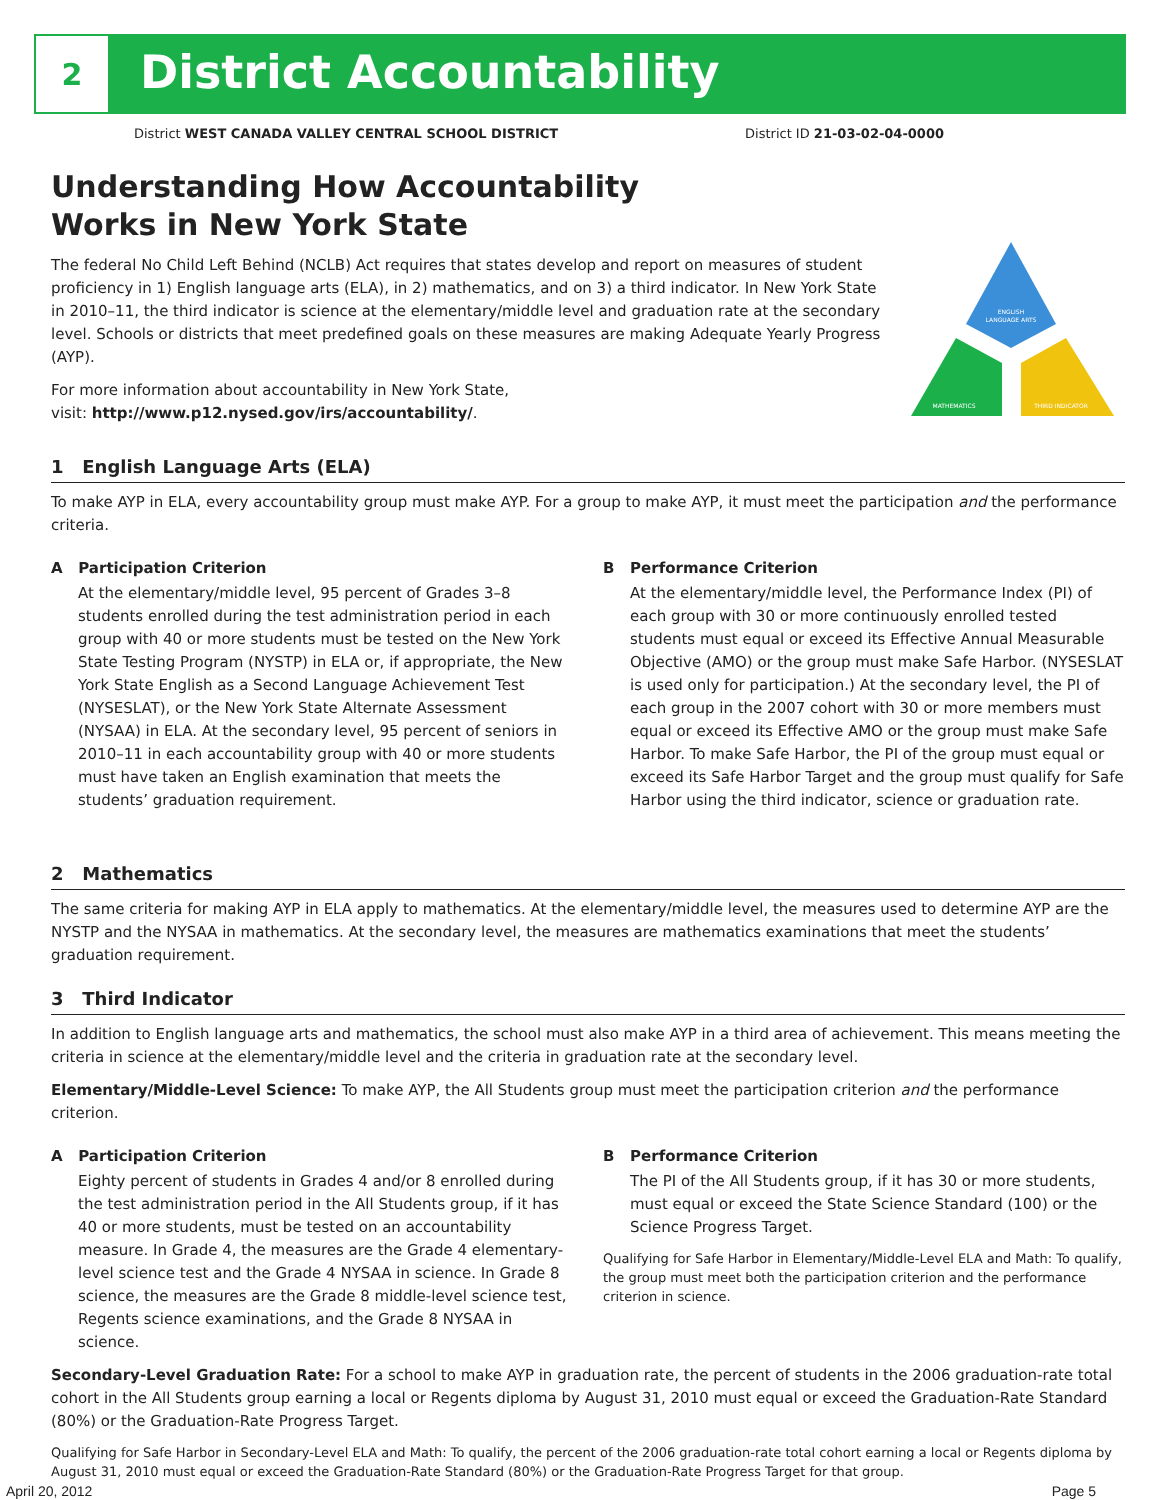2
District Accountability
District WEST CANADA VALLEY CENTRAL SCHOOL DISTRICT District ID 21-03-02-04-0000
Understanding How Accountability
Works in New York State
The federal No Child Left Behind (NCLB) Act requires that states develop and report on measures of student proficiency in 1) English language arts (ELA), in 2) mathematics, and on 3) a third indicator. In New York State in 2010–11, the third indicator is science at the elementary/middle level and graduation rate at the secondary level. Schools or districts that meet predefined goals on these measures are making Adequate Yearly Progress (AYP).
For more information about accountability in New York State,
visit: http://www.p12.nysed.gov/irs/accountability/.
ENGLISH
LANGUAGE ARTS
MATHEMATICS
THIRD INDICATOR
1 English Language Arts (ELA)
To make AYP in ELA, every accountability group must make AYP. For a group to make AYP, it must meet the participation and the performance criteria.
A Participation Criterion
At the elementary/middle level, 95 percent of Grades 3–8 students enrolled during the test administration period in each group with 40 or more students must be tested on the New York State Testing Program (NYSTP) in ELA or, if appropriate, the New York State English as a Second Language Achievement Test (NYSESLAT), or the New York State Alternate Assessment (NYSAA) in ELA. At the secondary level, 95 percent of seniors in 2010–11 in each accountability group with 40 or more students must have taken an English examination that meets the students’ graduation requirement.
B Performance Criterion
At the elementary/middle level, the Performance Index (PI) of each group with 30 or more continuously enrolled tested students must equal or exceed its Effective Annual Measurable Objective (AMO) or the group must make Safe Harbor. (NYSESLAT is used only for participation.) At the secondary level, the PI of each group in the 2007 cohort with 30 or more members must equal or exceed its Effective AMO or the group must make Safe Harbor. To make Safe Harbor, the PI of the group must equal or exceed its Safe Harbor Target and the group must qualify for Safe Harbor using the third indicator, science or graduation rate.
2 Mathematics
The same criteria for making AYP in ELA apply to mathematics. At the elementary/middle level, the measures used to determine AYP are the NYSTP and the NYSAA in mathematics. At the secondary level, the measures are mathematics examinations that meet the students’ graduation requirement.
3 Third Indicator
In addition to English language arts and mathematics, the school must also make AYP in a third area of achievement. This means meeting the criteria in science at the elementary/middle level and the criteria in graduation rate at the secondary level.
Elementary/Middle-Level Science: To make AYP, the All Students group must meet the participation criterion and the performance criterion.
A Participation Criterion
Eighty percent of students in Grades 4 and/or 8 enrolled during the test administration period in the All Students group, if it has 40 or more students, must be tested on an accountability measure. In Grade 4, the measures are the Grade 4 elementary-level science test and the Grade 4 NYSAA in science. In Grade 8 science, the measures are the Grade 8 middle-level science test, Regents science examinations, and the Grade 8 NYSAA in science.
B Performance Criterion
The PI of the All Students group, if it has 30 or more students, must equal or exceed the State Science Standard (100) or the Science Progress Target.
Qualifying for Safe Harbor in Elementary/Middle-Level ELA and Math: To qualify, the group must meet both the participation criterion and the performance criterion in science.
Secondary-Level Graduation Rate: For a school to make AYP in graduation rate, the percent of students in the 2006 graduation-rate total cohort in the All Students group earning a local or Regents diploma by August 31, 2010 must equal or exceed the Graduation-Rate Standard (80%) or the Graduation-Rate Progress Target.
Qualifying for Safe Harbor in Secondary-Level ELA and Math: To qualify, the percent of the 2006 graduation-rate total cohort earning a local or Regents diploma by August 31, 2010 must equal or exceed the Graduation-Rate Standard (80%) or the Graduation-Rate Progress Target for that group.
April 20, 2012 Page 5